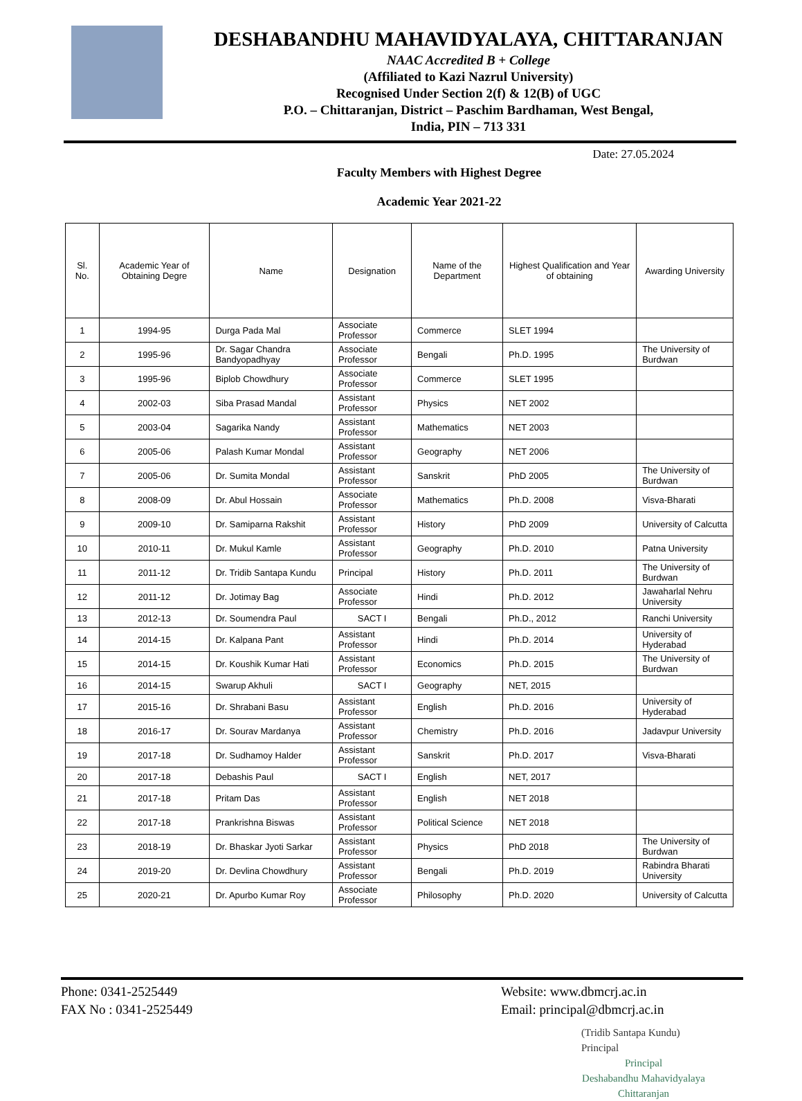DESHABANDHU MAHAVIDYALAYA, CHITTARANJAN
NAAC Accredited B + College
(Affiliated to Kazi Nazrul University)
Recognised Under Section 2(f) & 12(B) of UGC
P.O. – Chittaranjan, District – Paschim Bardhaman, West Bengal,
India, PIN – 713 331
Date: 27.05.2024
Faculty Members with Highest Degree
Academic Year 2021-22
| Sl. No. | Academic Year of Obtaining Degre | Name | Designation | Name of the Department | Highest Qualification and Year of obtaining | Awarding University |
| --- | --- | --- | --- | --- | --- | --- |
| 1 | 1994-95 | Durga Pada Mal | Associate Professor | Commerce | SLET 1994 | |
| 2 | 1995-96 | Dr. Sagar Chandra Bandyopadhyay | Associate Professor | Bengali | Ph.D. 1995 | The University of Burdwan |
| 3 | 1995-96 | Biplob Chowdhury | Associate Professor | Commerce | SLET 1995 | |
| 4 | 2002-03 | Siba Prasad Mandal | Assistant Professor | Physics | NET 2002 | |
| 5 | 2003-04 | Sagarika Nandy | Assistant Professor | Mathematics | NET 2003 | |
| 6 | 2005-06 | Palash Kumar Mondal | Assistant Professor | Geography | NET 2006 | |
| 7 | 2005-06 | Dr. Sumita Mondal | Assistant Professor | Sanskrit | PhD 2005 | The University of Burdwan |
| 8 | 2008-09 | Dr. Abul Hossain | Associate Professor | Mathematics | Ph.D. 2008 | Visva-Bharati |
| 9 | 2009-10 | Dr. Samiparna Rakshit | Assistant Professor | History | PhD 2009 | University of Calcutta |
| 10 | 2010-11 | Dr. Mukul Kamle | Assistant Professor | Geography | Ph.D. 2010 | Patna University |
| 11 | 2011-12 | Dr. Tridib Santapa Kundu | Principal | History | Ph.D. 2011 | The University of Burdwan |
| 12 | 2011-12 | Dr. Jotimay Bag | Associate Professor | Hindi | Ph.D. 2012 | Jawaharlal Nehru University |
| 13 | 2012-13 | Dr. Soumendra Paul | SACT I | Bengali | Ph.D., 2012 | Ranchi University |
| 14 | 2014-15 | Dr. Kalpana Pant | Assistant Professor | Hindi | Ph.D. 2014 | University of Hyderabad |
| 15 | 2014-15 | Dr. Koushik Kumar Hati | Assistant Professor | Economics | Ph.D. 2015 | The University of Burdwan |
| 16 | 2014-15 | Swarup Akhuli | SACT I | Geography | NET, 2015 | |
| 17 | 2015-16 | Dr. Shrabani Basu | Assistant Professor | English | Ph.D. 2016 | University of Hyderabad |
| 18 | 2016-17 | Dr. Sourav Mardanya | Assistant Professor | Chemistry | Ph.D. 2016 | Jadavpur University |
| 19 | 2017-18 | Dr. Sudhamoy Halder | Assistant Professor | Sanskrit | Ph.D. 2017 | Visva-Bharati |
| 20 | 2017-18 | Debashis Paul | SACT I | English | NET, 2017 | |
| 21 | 2017-18 | Pritam Das | Assistant Professor | English | NET 2018 | |
| 22 | 2017-18 | Prankrishna Biswas | Assistant Professor | Political Science | NET 2018 | |
| 23 | 2018-19 | Dr. Bhaskar Jyoti Sarkar | Assistant Professor | Physics | PhD 2018 | The University of Burdwan |
| 24 | 2019-20 | Dr. Devlina Chowdhury | Assistant Professor | Bengali | Ph.D. 2019 | Rabindra Bharati University |
| 25 | 2020-21 | Dr. Apurbo Kumar Roy | Associate Professor | Philosophy | Ph.D. 2020 | University of Calcutta |
(Tridib Santapa Kundu)
Principal
Principal
Deshabandhu Mahavidyalaya
Chittaranjan
Phone: 0341-2525449
FAX No : 0341-2525449
Website: www.dbmcrj.ac.in
Email: principal@dbmcrj.ac.in